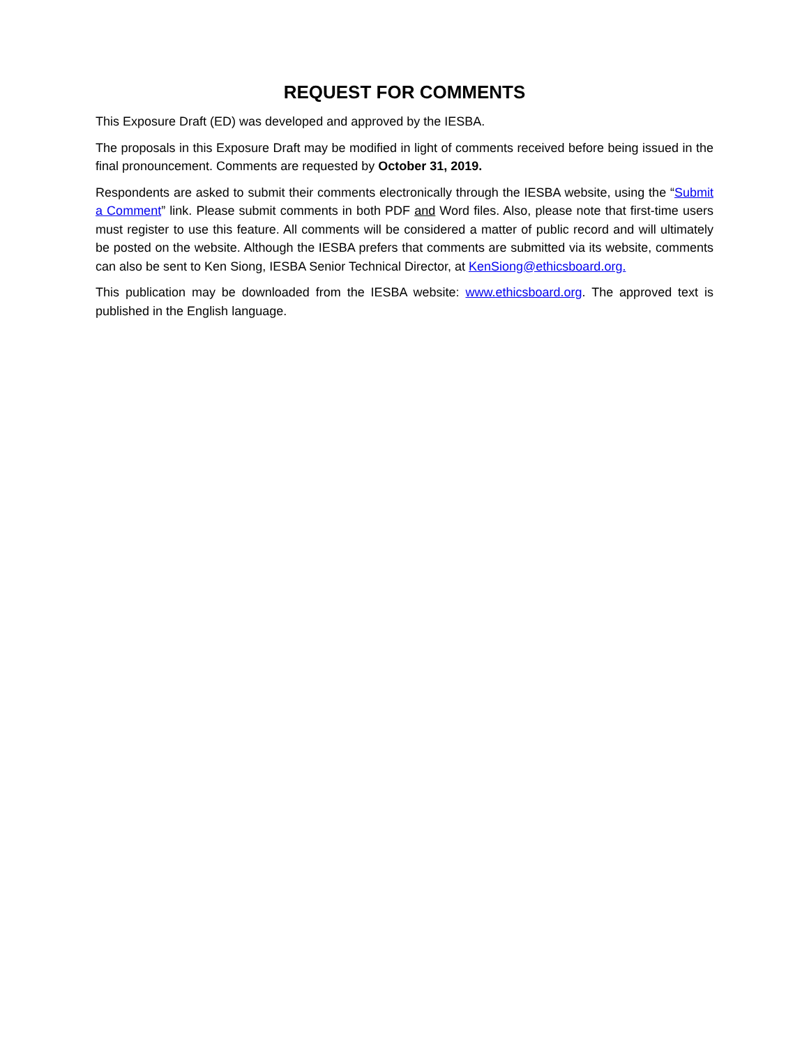REQUEST FOR COMMENTS
This Exposure Draft (ED) was developed and approved by the IESBA.
The proposals in this Exposure Draft may be modified in light of comments received before being issued in the final pronouncement. Comments are requested by October 31, 2019.
Respondents are asked to submit their comments electronically through the IESBA website, using the “Submit a Comment” link. Please submit comments in both PDF and Word files. Also, please note that first-time users must register to use this feature. All comments will be considered a matter of public record and will ultimately be posted on the website. Although the IESBA prefers that comments are submitted via its website, comments can also be sent to Ken Siong, IESBA Senior Technical Director, at KenSiong@ethicsboard.org.
This publication may be downloaded from the IESBA website: www.ethicsboard.org. The approved text is published in the English language.